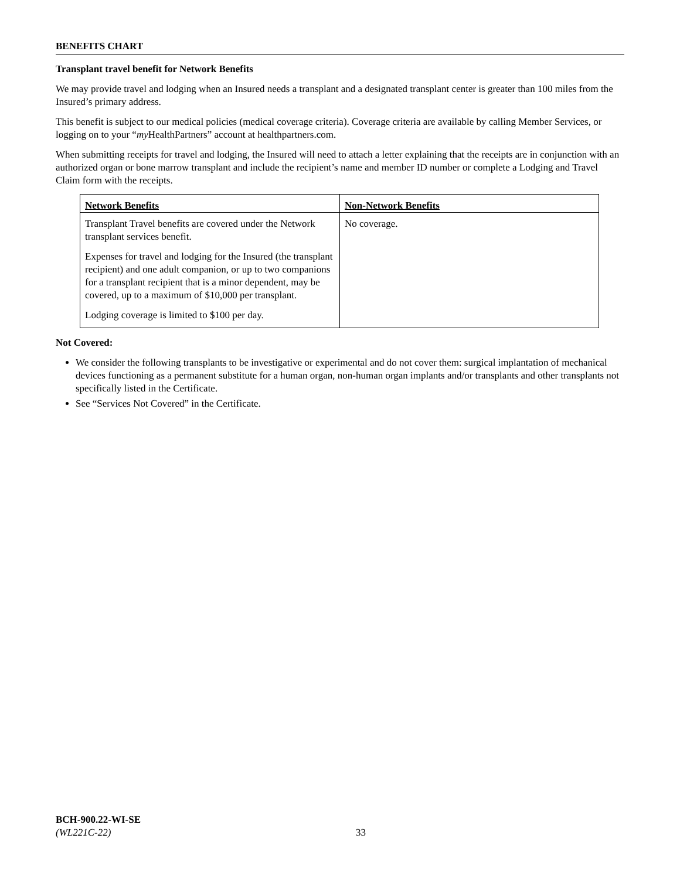BENEFITS CHART
Transplant travel benefit for Network Benefits
We may provide travel and lodging when an Insured needs a transplant and a designated transplant center is greater than 100 miles from the Insured’s primary address.
This benefit is subject to our medical policies (medical coverage criteria). Coverage criteria are available by calling Member Services, or logging on to your “my HealthPartners” account at healthpartners.com.
When submitting receipts for travel and lodging, the Insured will need to attach a letter explaining that the receipts are in conjunction with an authorized organ or bone marrow transplant and include the recipient’s name and member ID number or complete a Lodging and Travel Claim form with the receipts.
| Network Benefits | Non-Network Benefits |
| Transplant Travel benefits are covered under the Network transplant services benefit. Expenses for travel and lodging for the Insured (the transplant recipient) and one adult companion, or up to two companions for a transplant recipient that is a minor dependent, may be covered, up to a maximum of $10,000 per transplant. Lodging coverage is limited to $100 per day. | No coverage. |
Not Covered:
We consider the following transplants to be investigative or experimental and do not cover them: surgical implantation of mechanical devices functioning as a permanent substitute for a human organ, non-human organ implants and/or transplants and other transplants not specifically listed in the Certificate.
See “Services Not Covered” in the Certificate.
BCH-900.22-WI-SE
(WL221C-22)
33